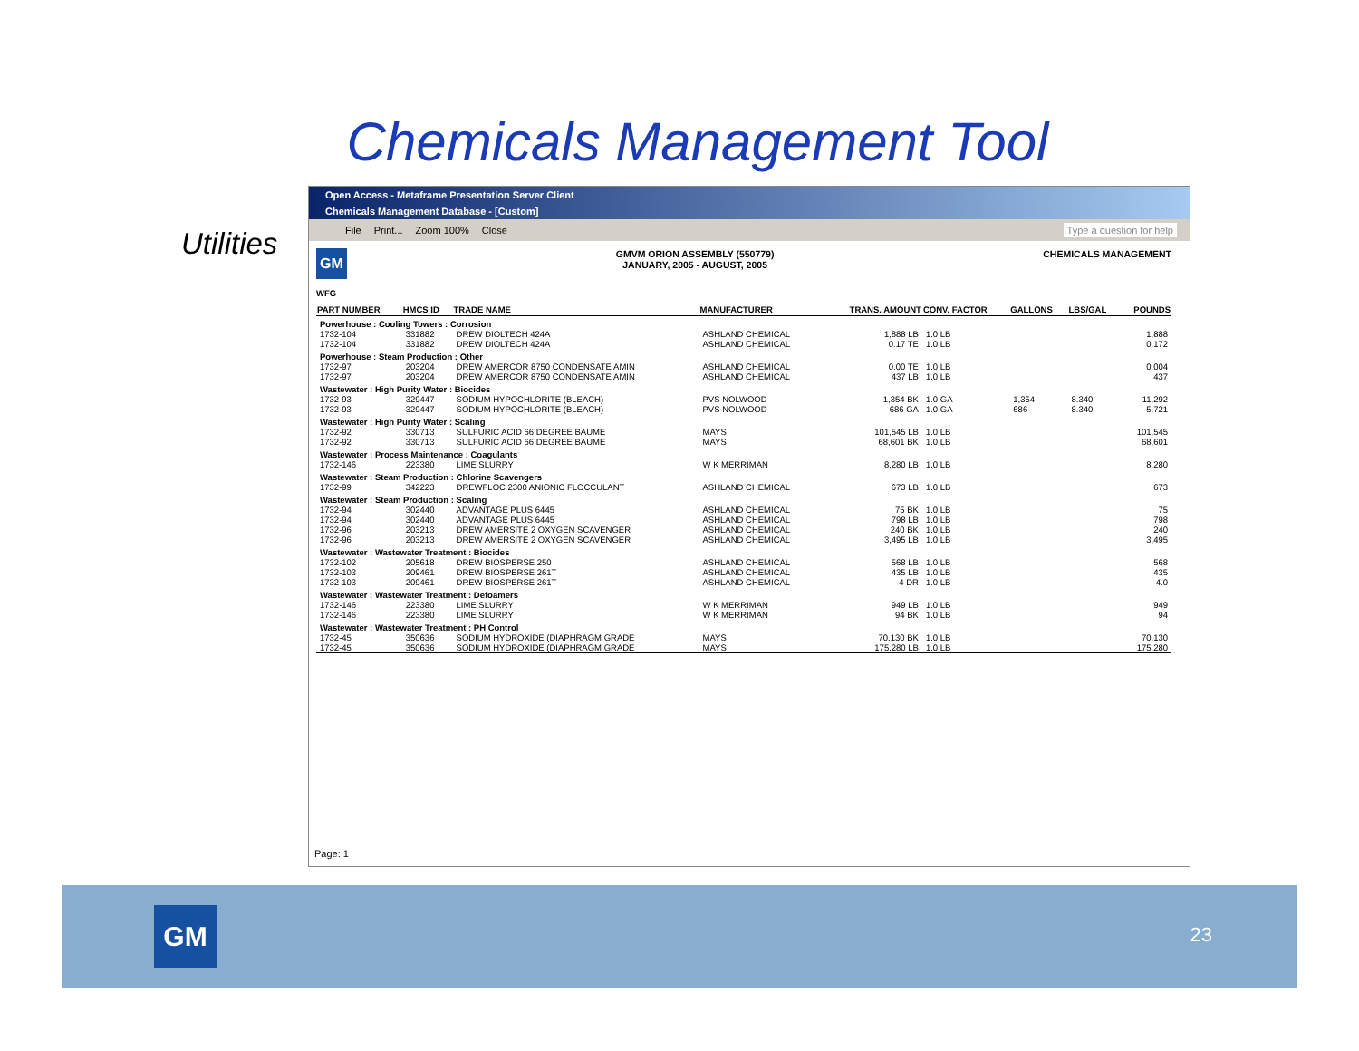Chemicals Management Tool
Utilities
Open Access - Metaframe Presentation Server Client
Chemicals Management Database - [Custom]
File Print... Zoom 100% Close Type a question for help
GM
GMVM ORION ASSEMBLY (550779)
JANUARY, 2005 - AUGUST, 2005
CHEMICALS MANAGEMENT
WFG
| PART NUMBER | HMCS ID | TRADE NAME | MANUFACTURER | TRANS. AMOUNT | CONV. FACTOR | GALLONS | LBS/GAL | POUNDS |
| --- | --- | --- | --- | --- | --- | --- | --- | --- |
| Powerhouse : Cooling Towers : Corrosion | | | | | | | | |
| 1732-104 | 331882 | DREW DIOLTECH 424A | ASHLAND CHEMICAL | 1,888 LB | 1.0 LB | | | 1,888 |
| 1732-104 | 331882 | DREW DIOLTECH 424A | ASHLAND CHEMICAL | 0.17 TE | 1.0 LB | | | 0.172 |
| Powerhouse : Steam Production : Other | | | | | | | | |
| 1732-97 | 203204 | DREW AMERCOR 8750 CONDENSATE AMIN | ASHLAND CHEMICAL | 0.00 TE | 1.0 LB | | | 0.004 |
| 1732-97 | 203204 | DREW AMERCOR 8750 CONDENSATE AMIN | ASHLAND CHEMICAL | 437 LB | 1.0 LB | | | 437 |
| Wastewater : High Purity Water : Biocides | | | | | | | | |
| 1732-93 | 329447 | SODIUM HYPOCHLORITE (BLEACH) | PVS NOLWOOD | 1,354 BK | 1.0 GA | 1,354 | 8.340 | 11,292 |
| 1732-93 | 329447 | SODIUM HYPOCHLORITE (BLEACH) | PVS NOLWOOD | 686 GA | 1.0 GA | 686 | 8.340 | 5,721 |
| Wastewater : High Purity Water : Scaling | | | | | | | | |
| 1732-92 | 330713 | SULFURIC ACID 66 DEGREE BAUME | MAYS | 101,545 LB | 1.0 LB | | | 101,545 |
| 1732-92 | 330713 | SULFURIC ACID 66 DEGREE BAUME | MAYS | 68,601 BK | 1.0 LB | | | 68,601 |
| Wastewater : Process Maintenance : Coagulants | | | | | | | | |
| 1732-146 | 223380 | LIME SLURRY | W K MERRIMAN | 8,280 LB | 1.0 LB | | | 8,280 |
| Wastewater : Steam Production : Chlorine Scavengers | | | | | | | | |
| 1732-99 | 342223 | DREWFLOC 2300 ANIONIC FLOCCULANT | ASHLAND CHEMICAL | 673 LB | 1.0 LB | | | 673 |
| Wastewater : Steam Production : Scaling | | | | | | | | |
| 1732-94 | 302440 | ADVANTAGE PLUS 6445 | ASHLAND CHEMICAL | 75 BK | 1.0 LB | | | 75 |
| 1732-94 | 302440 | ADVANTAGE PLUS 6445 | ASHLAND CHEMICAL | 798 LB | 1.0 LB | | | 798 |
| 1732-96 | 203213 | DREW AMERSITE 2 OXYGEN SCAVENGER | ASHLAND CHEMICAL | 240 BK | 1.0 LB | | | 240 |
| 1732-96 | 203213 | DREW AMERSITE 2 OXYGEN SCAVENGER | ASHLAND CHEMICAL | 3,495 LB | 1.0 LB | | | 3,495 |
| Wastewater : Wastewater Treatment : Biocides | | | | | | | | |
| 1732-102 | 205618 | DREW BIOSPERSE 250 | ASHLAND CHEMICAL | 568 LB | 1.0 LB | | | 568 |
| 1732-103 | 209461 | DREW BIOSPERSE 261T | ASHLAND CHEMICAL | 435 LB | 1.0 LB | | | 435 |
| 1732-103 | 209461 | DREW BIOSPERSE 261T | ASHLAND CHEMICAL | 4 DR | 1.0 LB | | | 4.0 |
| Wastewater : Wastewater Treatment : Defoamers | | | | | | | | |
| 1732-146 | 223380 | LIME SLURRY | W K MERRIMAN | 949 LB | 1.0 LB | | | 949 |
| 1732-146 | 223380 | LIME SLURRY | W K MERRIMAN | 94 BK | 1.0 LB | | | 94 |
| Wastewater : Wastewater Treatment : PH Control | | | | | | | | |
| 1732-45 | 350636 | SODIUM HYDROXIDE (DIAPHRAGM GRADE | MAYS | 70,130 BK | 1.0 LB | | | 70,130 |
| 1732-45 | 350636 | SODIUM HYDROXIDE (DIAPHRAGM GRADE | MAYS | 175,280 LB | 1.0 LB | | | 175,280 |
Page: 1
GM 23